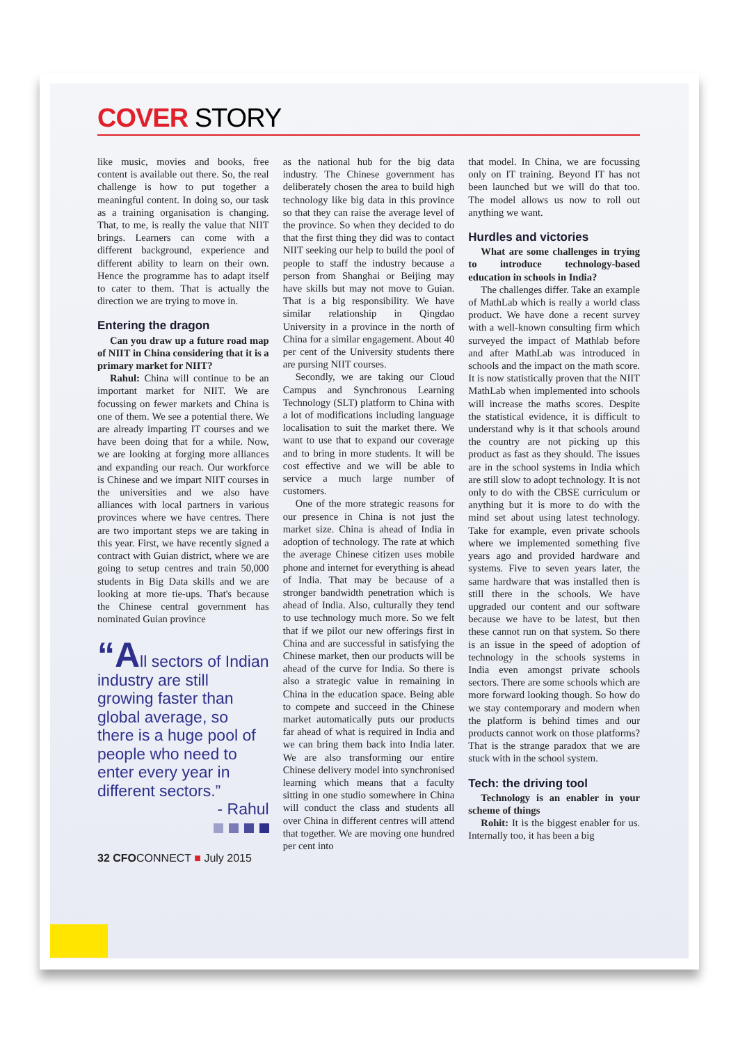COVER STORY
like music, movies and books, free content is available out there. So, the real challenge is how to put together a meaningful content. In doing so, our task as a training organisation is changing. That, to me, is really the value that NIIT brings. Learners can come with a different background, experience and different ability to learn on their own. Hence the programme has to adapt itself to cater to them. That is actually the direction we are trying to move in.
Entering the dragon
Can you draw up a future road map of NIIT in China considering that it is a primary market for NIIT?
Rahul: China will continue to be an important market for NIIT. We are focussing on fewer markets and China is one of them. We see a potential there. We are already imparting IT courses and we have been doing that for a while. Now, we are looking at forging more alliances and expanding our reach. Our workforce is Chinese and we impart NIIT courses in the universities and we also have alliances with local partners in various provinces where we have centres. There are two important steps we are taking in this year. First, we have recently signed a contract with Guian district, where we are going to setup centres and train 50,000 students in Big Data skills and we are looking at more tie-ups. That's because the Chinese central government has nominated Guian province
“All sectors of Indian industry are still growing faster than global average, so there is a huge pool of people who need to enter every year in different sectors.”
- Rahul
32 CFOCONNECT ■ July 2015
as the national hub for the big data industry. The Chinese government has deliberately chosen the area to build high technology like big data in this province so that they can raise the average level of the province. So when they decided to do that the first thing they did was to contact NIIT seeking our help to build the pool of people to staff the industry because a person from Shanghai or Beijing may have skills but may not move to Guian. That is a big responsibility. We have similar relationship in Qingdao University in a province in the north of China for a similar engagement. About 40 per cent of the University students there are pursing NIIT courses.
Secondly, we are taking our Cloud Campus and Synchronous Learning Technology (SLT) platform to China with a lot of modifications including language localisation to suit the market there. We want to use that to expand our coverage and to bring in more students. It will be cost effective and we will be able to service a much large number of customers.
One of the more strategic reasons for our presence in China is not just the market size. China is ahead of India in adoption of technology. The rate at which the average Chinese citizen uses mobile phone and internet for everything is ahead of India. That may be because of a stronger bandwidth penetration which is ahead of India. Also, culturally they tend to use technology much more. So we felt that if we pilot our new offerings first in China and are successful in satisfying the Chinese market, then our products will be ahead of the curve for India. So there is also a strategic value in remaining in China in the education space. Being able to compete and succeed in the Chinese market automatically puts our products far ahead of what is required in India and we can bring them back into India later. We are also transforming our entire Chinese delivery model into synchronised learning which means that a faculty sitting in one studio somewhere in China will conduct the class and students all over China in different centres will attend that together. We are moving one hundred per cent into
that model. In China, we are focussing only on IT training. Beyond IT has not been launched but we will do that too. The model allows us now to roll out anything we want.
Hurdles and victories
What are some challenges in trying to introduce technology-based education in schools in India?
The challenges differ. Take an example of MathLab which is really a world class product. We have done a recent survey with a well-known consulting firm which surveyed the impact of Mathlab before and after MathLab was introduced in schools and the impact on the math score. It is now statistically proven that the NIIT MathLab when implemented into schools will increase the maths scores. Despite the statistical evidence, it is difficult to understand why is it that schools around the country are not picking up this product as fast as they should. The issues are in the school systems in India which are still slow to adopt technology. It is not only to do with the CBSE curriculum or anything but it is more to do with the mind set about using latest technology. Take for example, even private schools where we implemented something five years ago and provided hardware and systems. Five to seven years later, the same hardware that was installed then is still there in the schools. We have upgraded our content and our software because we have to be latest, but then these cannot run on that system. So there is an issue in the speed of adoption of technology in the schools systems in India even amongst private schools sectors. There are some schools which are more forward looking though. So how do we stay contemporary and modern when the platform is behind times and our products cannot work on those platforms? That is the strange paradox that we are stuck with in the school system.
Tech: the driving tool
Technology is an enabler in your scheme of things
Rohit: It is the biggest enabler for us. Internally too, it has been a big